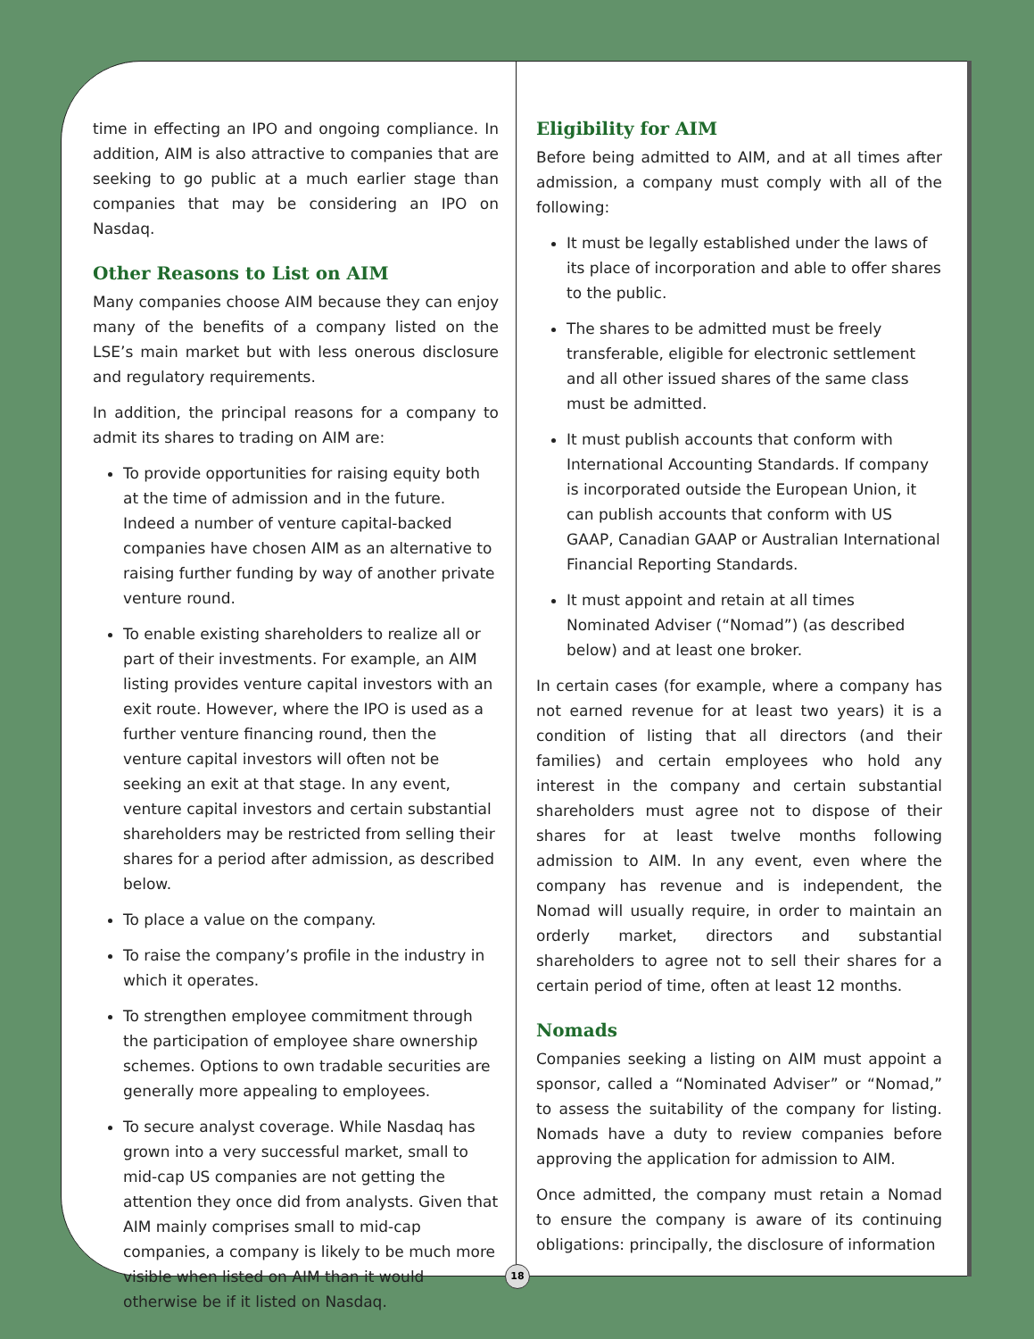time in effecting an IPO and ongoing compliance. In addition, AIM is also attractive to companies that are seeking to go public at a much earlier stage than companies that may be considering an IPO on Nasdaq.
Other Reasons to List on AIM
Many companies choose AIM because they can enjoy many of the benefits of a company listed on the LSE’s main market but with less onerous disclosure and regulatory requirements.
In addition, the principal reasons for a company to admit its shares to trading on AIM are:
To provide opportunities for raising equity both at the time of admission and in the future. Indeed a number of venture capital-backed companies have chosen AIM as an alternative to raising further funding by way of another private venture round.
To enable existing shareholders to realize all or part of their investments. For example, an AIM listing provides venture capital investors with an exit route. However, where the IPO is used as a further venture financing round, then the venture capital investors will often not be seeking an exit at that stage. In any event, venture capital investors and certain substantial shareholders may be restricted from selling their shares for a period after admission, as described below.
To place a value on the company.
To raise the company’s profile in the industry in which it operates.
To strengthen employee commitment through the participation of employee share ownership schemes. Options to own tradable securities are generally more appealing to employees.
To secure analyst coverage. While Nasdaq has grown into a very successful market, small to mid-cap US companies are not getting the attention they once did from analysts. Given that AIM mainly comprises small to mid-cap companies, a company is likely to be much more visible when listed on AIM than it would otherwise be if it listed on Nasdaq.
Eligibility for AIM
Before being admitted to AIM, and at all times after admission, a company must comply with all of the following:
It must be legally established under the laws of its place of incorporation and able to offer shares to the public.
The shares to be admitted must be freely transferable, eligible for electronic settlement and all other issued shares of the same class must be admitted.
It must publish accounts that conform with International Accounting Standards. If company is incorporated outside the European Union, it can publish accounts that conform with US GAAP, Canadian GAAP or Australian International Financial Reporting Standards.
It must appoint and retain at all times Nominated Adviser (“Nomad”) (as described below) and at least one broker.
In certain cases (for example, where a company has not earned revenue for at least two years) it is a condition of listing that all directors (and their families) and certain employees who hold any interest in the company and certain substantial shareholders must agree not to dispose of their shares for at least twelve months following admission to AIM. In any event, even where the company has revenue and is independent, the Nomad will usually require, in order to maintain an orderly market, directors and substantial shareholders to agree not to sell their shares for a certain period of time, often at least 12 months.
Nomads
Companies seeking a listing on AIM must appoint a sponsor, called a “Nominated Adviser” or “Nomad,” to assess the suitability of the company for listing. Nomads have a duty to review companies before approving the application for admission to AIM.
Once admitted, the company must retain a Nomad to ensure the company is aware of its continuing obligations: principally, the disclosure of information
18